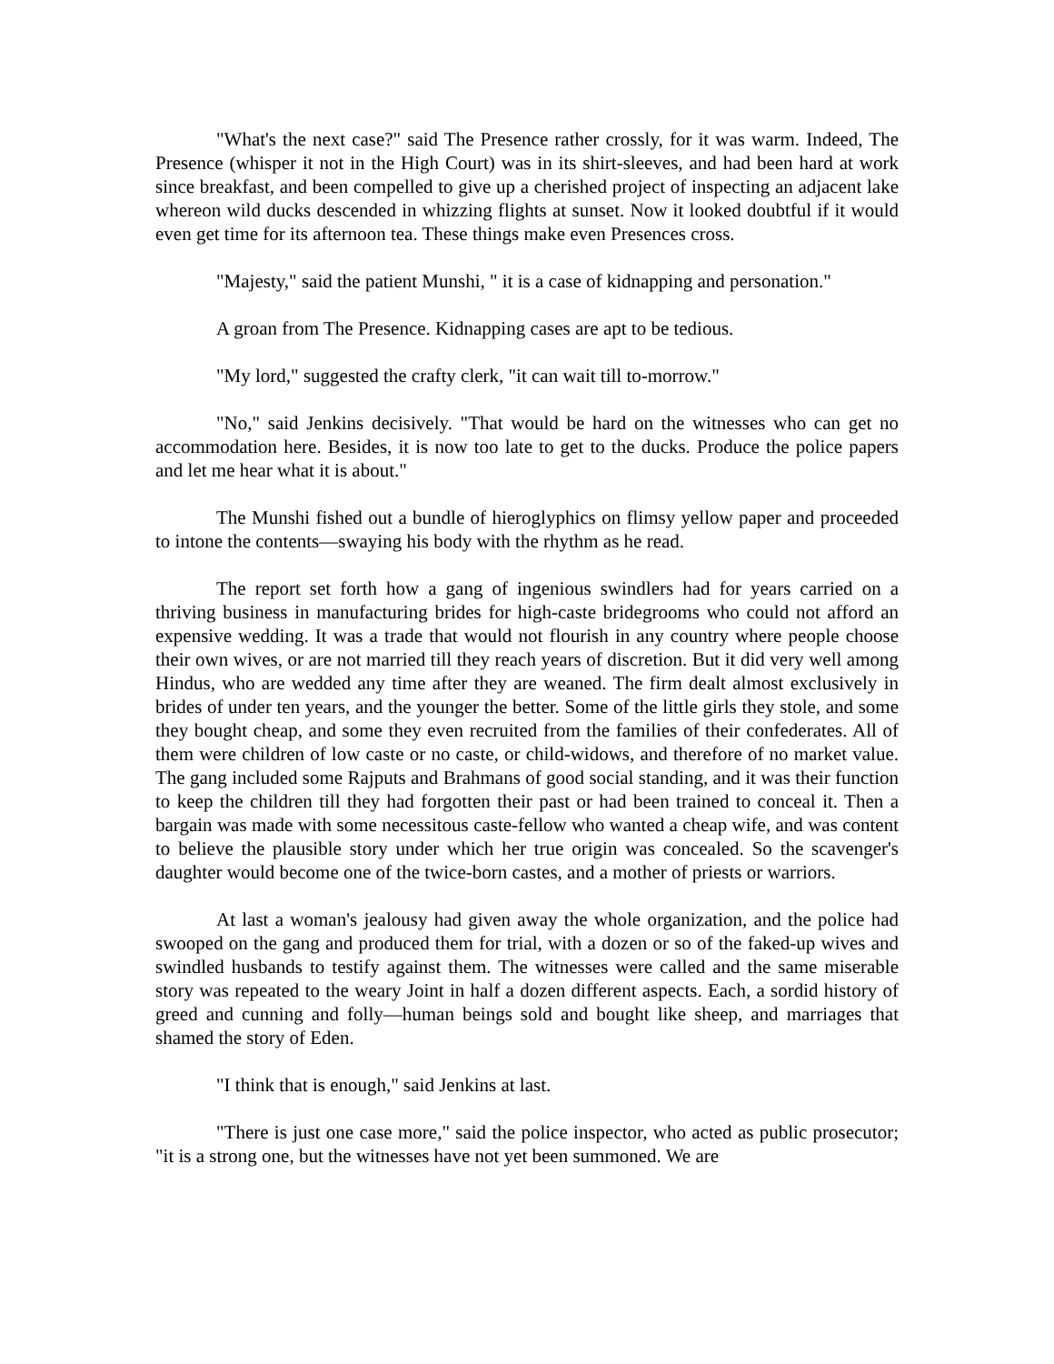"What's the next case?" said The Presence rather crossly, for it was warm. Indeed, The Presence (whisper it not in the High Court) was in its shirt-sleeves, and had been hard at work since breakfast, and been compelled to give up a cherished project of inspecting an adjacent lake whereon wild ducks descended in whizzing flights at sunset. Now it looked doubtful if it would even get time for its afternoon tea. These things make even Presences cross.
"Majesty," said the patient Munshi, " it is a case of kidnapping and personation."
A groan from The Presence. Kidnapping cases are apt to be tedious.
"My lord," suggested the crafty clerk, "it can wait till to-morrow."
"No," said Jenkins decisively. "That would be hard on the witnesses who can get no accommodation here. Besides, it is now too late to get to the ducks. Produce the police papers and let me hear what it is about."
The Munshi fished out a bundle of hieroglyphics on flimsy yellow paper and proceeded to intone the contents—swaying his body with the rhythm as he read.
The report set forth how a gang of ingenious swindlers had for years carried on a thriving business in manufacturing brides for high-caste bridegrooms who could not afford an expensive wedding. It was a trade that would not flourish in any country where people choose their own wives, or are not married till they reach years of discretion. But it did very well among Hindus, who are wedded any time after they are weaned. The firm dealt almost exclusively in brides of under ten years, and the younger the better. Some of the little girls they stole, and some they bought cheap, and some they even recruited from the families of their confederates. All of them were children of low caste or no caste, or child-widows, and therefore of no market value. The gang included some Rajputs and Brahmans of good social standing, and it was their function to keep the children till they had forgotten their past or had been trained to conceal it. Then a bargain was made with some necessitous caste-fellow who wanted a cheap wife, and was content to believe the plausible story under which her true origin was concealed. So the scavenger's daughter would become one of the twice-born castes, and a mother of priests or warriors.
At last a woman's jealousy had given away the whole organization, and the police had swooped on the gang and produced them for trial, with a dozen or so of the faked-up wives and swindled husbands to testify against them. The witnesses were called and the same miserable story was repeated to the weary Joint in half a dozen different aspects. Each, a sordid history of greed and cunning and folly—human beings sold and bought like sheep, and marriages that shamed the story of Eden.
"I think that is enough," said Jenkins at last.
"There is just one case more," said the police inspector, who acted as public prosecutor; "it is a strong one, but the witnesses have not yet been summoned. We are